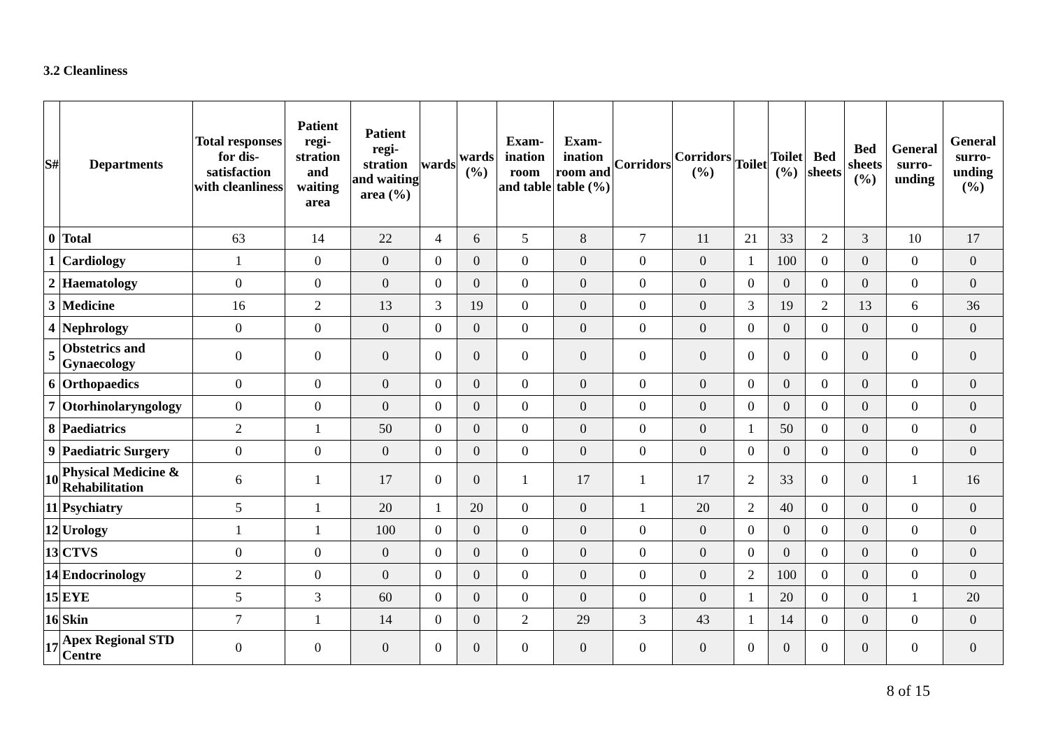3.2 Cleanliness
| S# | Departments | Total responses for dis-satisfaction with cleanliness | Patient regi-stration and waiting area | Patient regi-stration and waiting area (%) | wards | wards (%) | Exam-ination room and table | Exam-ination room and table (%) | Corridors | Corridors (%) | Toilet | Toilet (%) | Bed sheets | Bed sheets (%) | General surro-unding | General surro-unding (%) |
| --- | --- | --- | --- | --- | --- | --- | --- | --- | --- | --- | --- | --- | --- | --- | --- | --- |
| 0 | Total | 63 | 14 | 22 | 4 | 6 | 5 | 8 | 7 | 11 | 21 | 33 | 2 | 3 | 10 | 17 |
| 1 | Cardiology | 1 | 0 | 0 | 0 | 0 | 0 | 0 | 0 | 0 | 1 | 100 | 0 | 0 | 0 | 0 |
| 2 | Haematology | 0 | 0 | 0 | 0 | 0 | 0 | 0 | 0 | 0 | 0 | 0 | 0 | 0 | 0 | 0 |
| 3 | Medicine | 16 | 2 | 13 | 3 | 19 | 0 | 0 | 0 | 0 | 3 | 19 | 2 | 13 | 6 | 36 |
| 4 | Nephrology | 0 | 0 | 0 | 0 | 0 | 0 | 0 | 0 | 0 | 0 | 0 | 0 | 0 | 0 | 0 |
| 5 | Obstetrics and Gynaecology | 0 | 0 | 0 | 0 | 0 | 0 | 0 | 0 | 0 | 0 | 0 | 0 | 0 | 0 | 0 |
| 6 | Orthopaedics | 0 | 0 | 0 | 0 | 0 | 0 | 0 | 0 | 0 | 0 | 0 | 0 | 0 | 0 | 0 |
| 7 | Otorhinolaryngology | 0 | 0 | 0 | 0 | 0 | 0 | 0 | 0 | 0 | 0 | 0 | 0 | 0 | 0 | 0 |
| 8 | Paediatrics | 2 | 1 | 50 | 0 | 0 | 0 | 0 | 0 | 0 | 1 | 50 | 0 | 0 | 0 | 0 |
| 9 | Paediatric Surgery | 0 | 0 | 0 | 0 | 0 | 0 | 0 | 0 | 0 | 0 | 0 | 0 | 0 | 0 | 0 |
| 10 | Physical Medicine & Rehabilitation | 6 | 1 | 17 | 0 | 0 | 1 | 17 | 1 | 17 | 2 | 33 | 0 | 0 | 1 | 16 |
| 11 | Psychiatry | 5 | 1 | 20 | 1 | 20 | 0 | 0 | 1 | 20 | 2 | 40 | 0 | 0 | 0 | 0 |
| 12 | Urology | 1 | 1 | 100 | 0 | 0 | 0 | 0 | 0 | 0 | 0 | 0 | 0 | 0 | 0 | 0 |
| 13 | CTVS | 0 | 0 | 0 | 0 | 0 | 0 | 0 | 0 | 0 | 0 | 0 | 0 | 0 | 0 | 0 |
| 14 | Endocrinology | 2 | 0 | 0 | 0 | 0 | 0 | 0 | 0 | 0 | 2 | 100 | 0 | 0 | 0 | 0 |
| 15 | EYE | 5 | 3 | 60 | 0 | 0 | 0 | 0 | 0 | 0 | 1 | 20 | 0 | 0 | 1 | 20 |
| 16 | Skin | 7 | 1 | 14 | 0 | 0 | 2 | 29 | 3 | 43 | 1 | 14 | 0 | 0 | 0 | 0 |
| 17 | Apex Regional STD Centre | 0 | 0 | 0 | 0 | 0 | 0 | 0 | 0 | 0 | 0 | 0 | 0 | 0 | 0 | 0 |
8 of 15